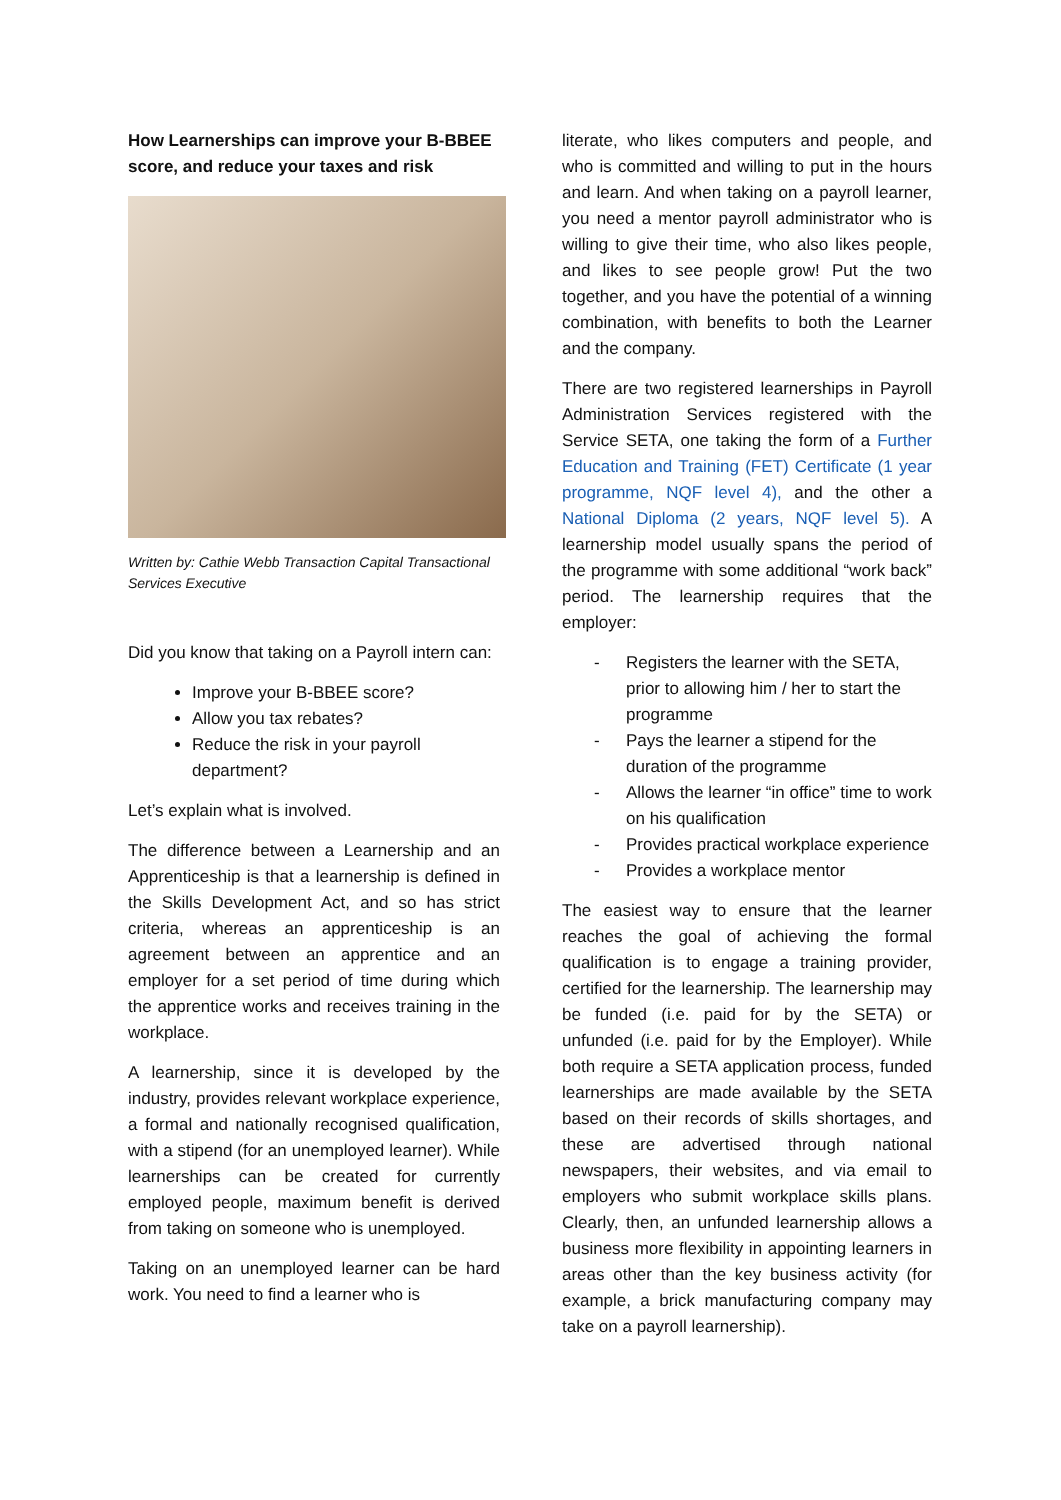How Learnerships can improve your B-BBEE score, and reduce your taxes and risk
Written by: Cathie Webb Transaction Capital Transactional Services Executive
Did you know that taking on a Payroll intern can:
Improve your B-BBEE score?
Allow you tax rebates?
Reduce the risk in your payroll department?
Let’s explain what is involved.
The difference between a Learnership and an Apprenticeship is that a learnership is defined in the Skills Development Act, and so has strict criteria, whereas an apprenticeship is an agreement between an apprentice and an employer for a set period of time during which the apprentice works and receives training in the workplace.
A learnership, since it is developed by the industry, provides relevant workplace experience, a formal and nationally recognised qualification, with a stipend (for an unemployed learner). While learnerships can be created for currently employed people, maximum benefit is derived from taking on someone who is unemployed.
Taking on an unemployed learner can be hard work. You need to find a learner who is
literate, who likes computers and people, and who is committed and willing to put in the hours and learn. And when taking on a payroll learner, you need a mentor payroll administrator who is willing to give their time, who also likes people, and likes to see people grow! Put the two together, and you have the potential of a winning combination, with benefits to both the Learner and the company.
There are two registered learnerships in Payroll Administration Services registered with the Service SETA, one taking the form of a Further Education and Training (FET) Certificate (1 year programme, NQF level 4), and the other a National Diploma (2 years, NQF level 5). A learnership model usually spans the period of the programme with some additional “work back” period. The learnership requires that the employer:
- Registers the learner with the SETA, prior to allowing him / her to start the programme
- Pays the learner a stipend for the duration of the programme
- Allows the learner “in office” time to work on his qualification
- Provides practical workplace experience
- Provides a workplace mentor
The easiest way to ensure that the learner reaches the goal of achieving the formal qualification is to engage a training provider, certified for the learnership. The learnership may be funded (i.e. paid for by the SETA) or unfunded (i.e. paid for by the Employer). While both require a SETA application process, funded learnerships are made available by the SETA based on their records of skills shortages, and these are advertised through national newspapers, their websites, and via email to employers who submit workplace skills plans. Clearly, then, an unfunded learnership allows a business more flexibility in appointing learners in areas other than the key business activity (for example, a brick manufacturing company may take on a payroll learnership).